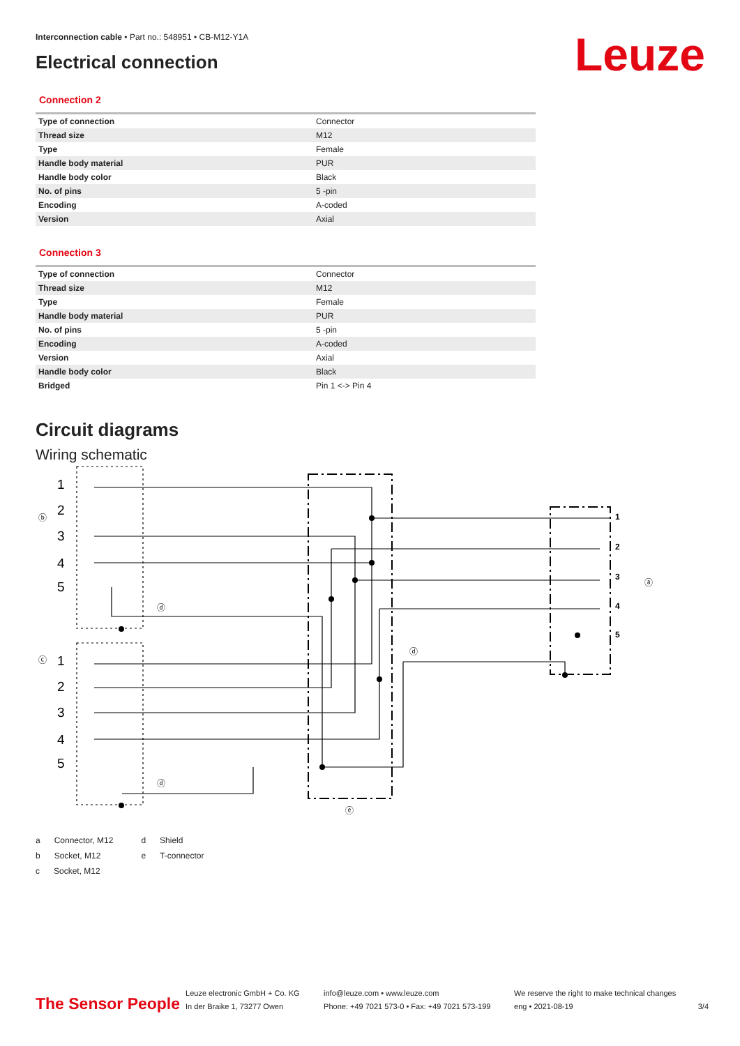Leuze
Interconnection cable • Part no.: 548951 • CB-M12-Y1A
Electrical connection
Connection 2
| Type of connection | Connector |
| Thread size | M12 |
| Type | Female |
| Handle body material | PUR |
| Handle body color | Black |
| No. of pins | 5 -pin |
| Encoding | A-coded |
| Version | Axial |
Connection 3
| Type of connection | Connector |
| Thread size | M12 |
| Type | Female |
| Handle body material | PUR |
| No. of pins | 5 -pin |
| Encoding | A-coded |
| Version | Axial |
| Handle body color | Black |
| Bridged | Pin 1 <-> Pin 4 |
Circuit diagrams
Wiring schematic
1
2
3
4
5
1
2
3
4
5
1
2
3
4
5
ⓑ
ⓒ
ⓓ
ⓓ
ⓓ
ⓔ
ⓐ
a Connector, M12
b Socket, M12
c Socket, M12
d Shield
e T-connector
The Sensor People
Leuze electronic GmbH + Co. KG
In der Braike 1, 73277 Owen
info@leuze.com • www.leuze.com
Phone: +49 7021 573-0 • Fax: +49 7021 573-199
We reserve the right to make technical changes
eng • 2021-08-19
3/4